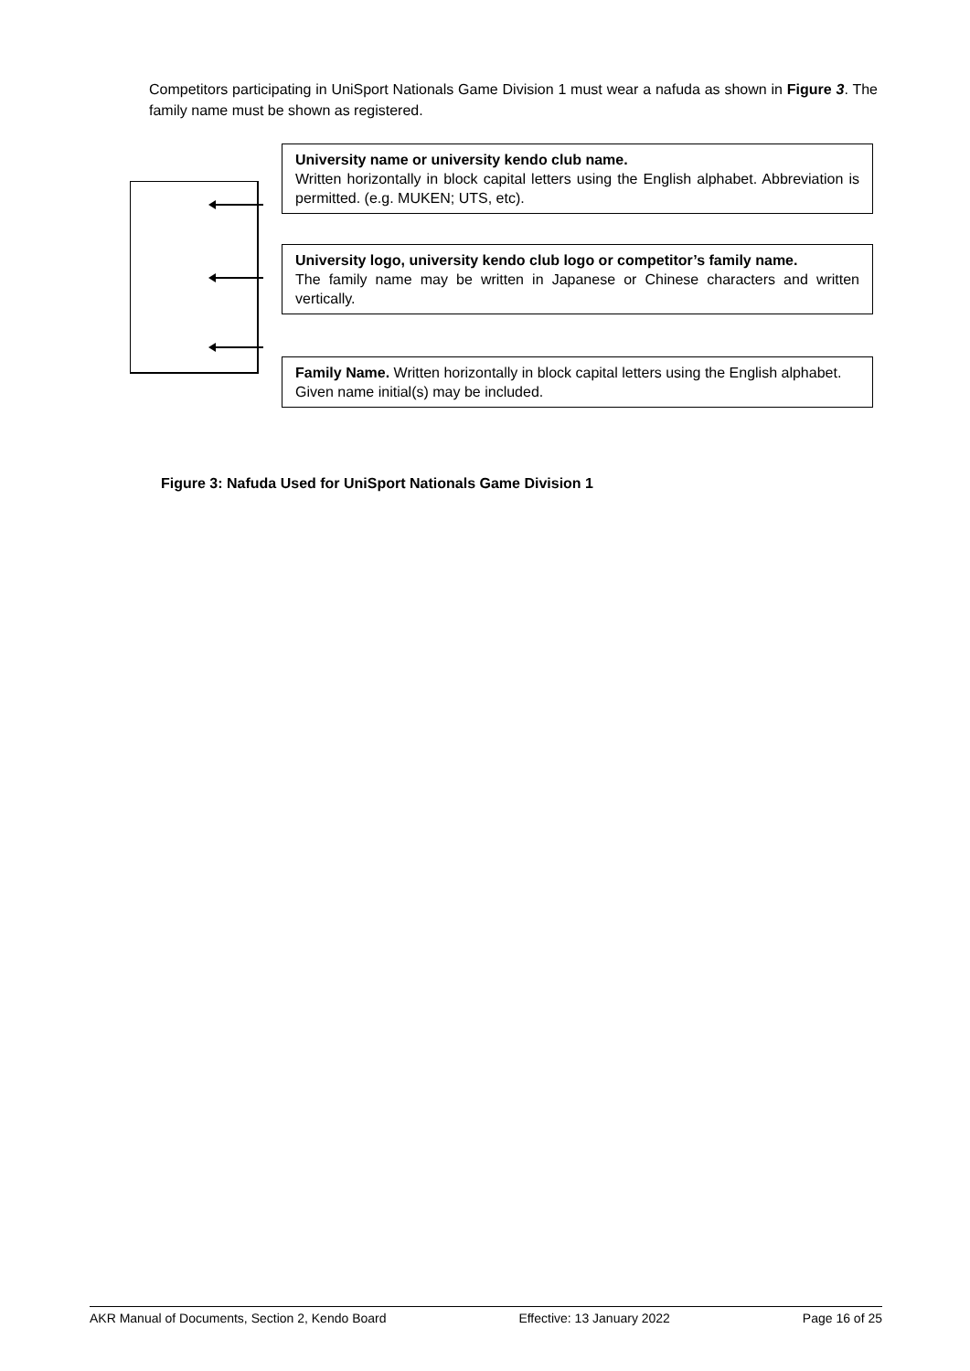Competitors participating in UniSport Nationals Game Division 1 must wear a nafuda as shown in Figure 3. The family name must be shown as registered.
University name or university kendo club name.
Written horizontally in block capital letters using the English alphabet. Abbreviation is permitted. (e.g. MUKEN; UTS, etc).
University logo, university kendo club logo or competitor’s family name.
The family name may be written in Japanese or Chinese characters and written vertically.
Family Name. Written horizontally in block capital letters using the English alphabet.
Given name initial(s) may be included.
Figure 3: Nafuda Used for UniSport Nationals Game Division 1
AKR Manual of Documents, Section 2, Kendo Board Effective: 13 January 2022 Page 16 of 25